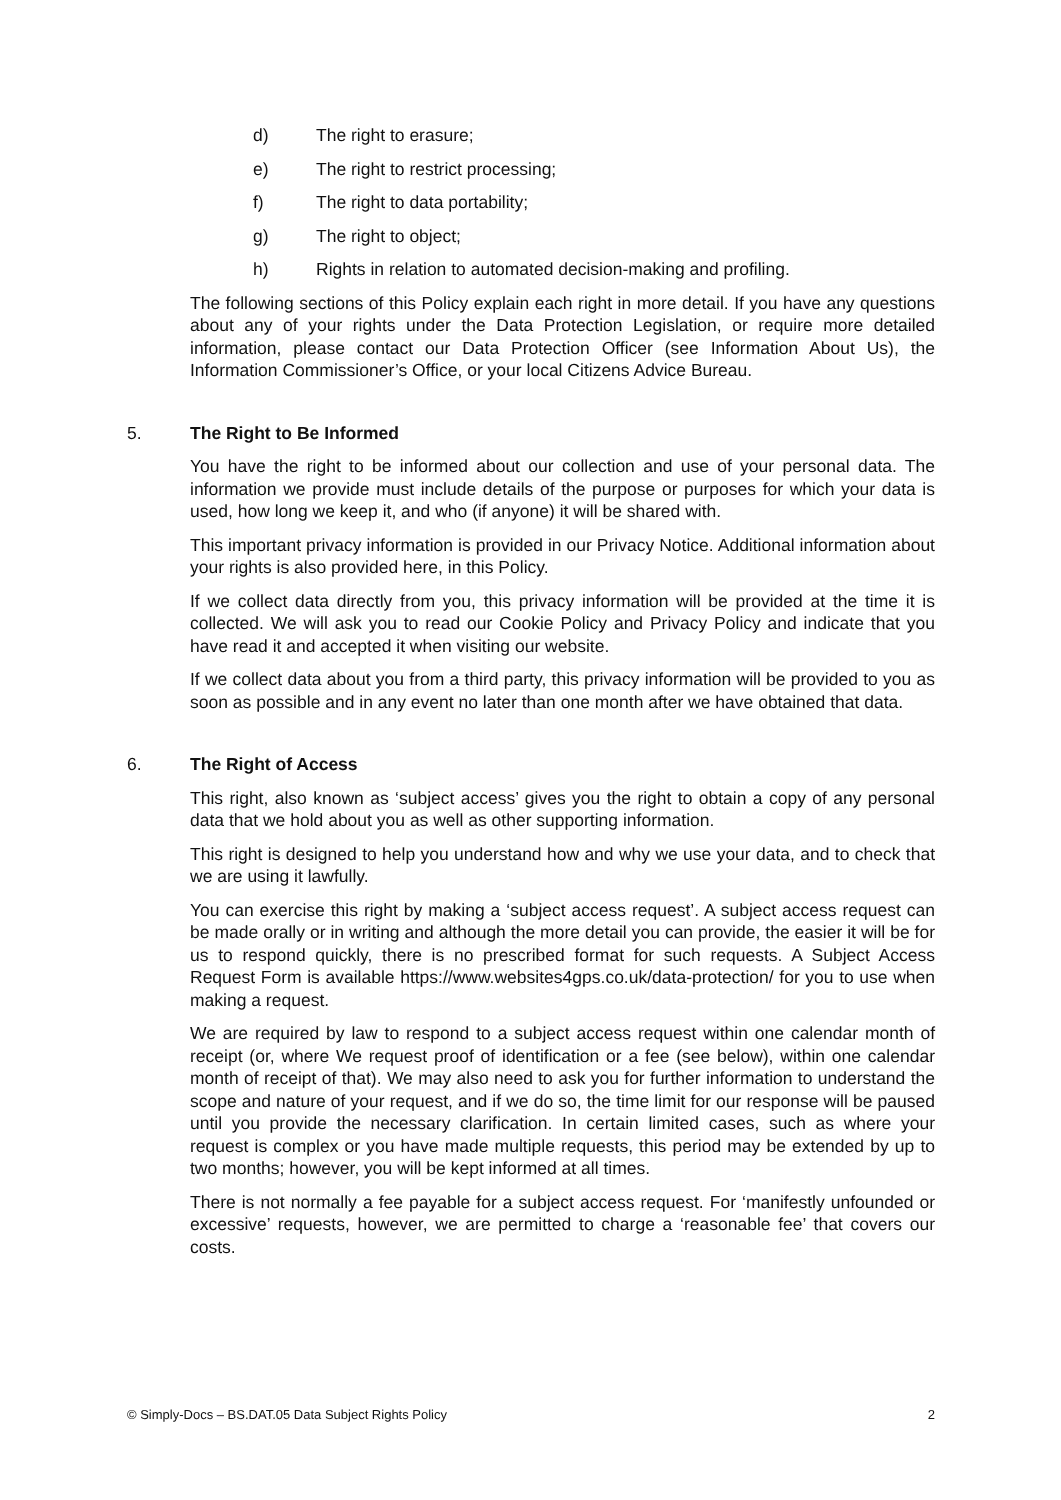d) The right to erasure;
e) The right to restrict processing;
f) The right to data portability;
g) The right to object;
h) Rights in relation to automated decision-making and profiling.
The following sections of this Policy explain each right in more detail. If you have any questions about any of your rights under the Data Protection Legislation, or require more detailed information, please contact our Data Protection Officer (see Information About Us), the Information Commissioner’s Office, or your local Citizens Advice Bureau.
5. The Right to Be Informed
You have the right to be informed about our collection and use of your personal data. The information we provide must include details of the purpose or purposes for which your data is used, how long we keep it, and who (if anyone) it will be shared with.
This important privacy information is provided in our Privacy Notice. Additional information about your rights is also provided here, in this Policy.
If we collect data directly from you, this privacy information will be provided at the time it is collected. We will ask you to read our Cookie Policy and Privacy Policy and indicate that you have read it and accepted it when visiting our website.
If we collect data about you from a third party, this privacy information will be provided to you as soon as possible and in any event no later than one month after we have obtained that data.
6. The Right of Access
This right, also known as ‘subject access’ gives you the right to obtain a copy of any personal data that we hold about you as well as other supporting information.
This right is designed to help you understand how and why we use your data, and to check that we are using it lawfully.
You can exercise this right by making a ‘subject access request’. A subject access request can be made orally or in writing and although the more detail you can provide, the easier it will be for us to respond quickly, there is no prescribed format for such requests. A Subject Access Request Form is available https://www.websites4gps.co.uk/data-protection/ for you to use when making a request.
We are required by law to respond to a subject access request within one calendar month of receipt (or, where We request proof of identification or a fee (see below), within one calendar month of receipt of that). We may also need to ask you for further information to understand the scope and nature of your request, and if we do so, the time limit for our response will be paused until you provide the necessary clarification. In certain limited cases, such as where your request is complex or you have made multiple requests, this period may be extended by up to two months; however, you will be kept informed at all times.
There is not normally a fee payable for a subject access request. For ‘manifestly unfounded or excessive’ requests, however, we are permitted to charge a ‘reasonable fee’ that covers our costs.
© Simply-Docs – BS.DAT.05 Data Subject Rights Policy 2